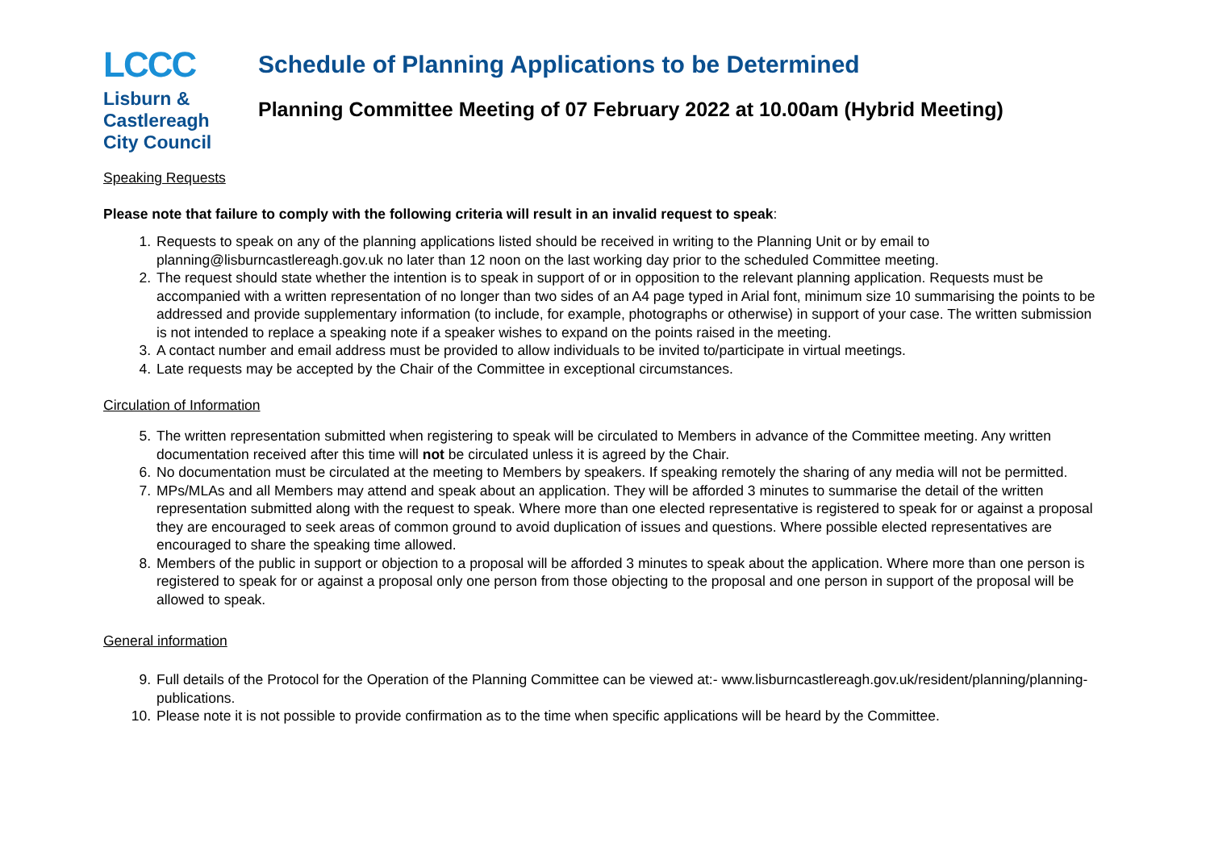LCCC
Lisburn &
Castlereagh
City Council
Schedule of Planning Applications to be Determined
Planning Committee Meeting of 07 February 2022 at 10.00am (Hybrid Meeting)
Speaking Requests
Please note that failure to comply with the following criteria will result in an invalid request to speak:
1. Requests to speak on any of the planning applications listed should be received in writing to the Planning Unit or by email to planning@lisburncastlereagh.gov.uk no later than 12 noon on the last working day prior to the scheduled Committee meeting.
2. The request should state whether the intention is to speak in support of or in opposition to the relevant planning application. Requests must be accompanied with a written representation of no longer than two sides of an A4 page typed in Arial font, minimum size 10 summarising the points to be addressed and provide supplementary information (to include, for example, photographs or otherwise) in support of your case. The written submission is not intended to replace a speaking note if a speaker wishes to expand on the points raised in the meeting.
3. A contact number and email address must be provided to allow individuals to be invited to/participate in virtual meetings.
4. Late requests may be accepted by the Chair of the Committee in exceptional circumstances.
Circulation of Information
5. The written representation submitted when registering to speak will be circulated to Members in advance of the Committee meeting. Any written documentation received after this time will not be circulated unless it is agreed by the Chair.
6. No documentation must be circulated at the meeting to Members by speakers. If speaking remotely the sharing of any media will not be permitted.
7. MPs/MLAs and all Members may attend and speak about an application. They will be afforded 3 minutes to summarise the detail of the written representation submitted along with the request to speak. Where more than one elected representative is registered to speak for or against a proposal they are encouraged to seek areas of common ground to avoid duplication of issues and questions. Where possible elected representatives are encouraged to share the speaking time allowed.
8. Members of the public in support or objection to a proposal will be afforded 3 minutes to speak about the application. Where more than one person is registered to speak for or against a proposal only one person from those objecting to the proposal and one person in support of the proposal will be allowed to speak.
General information
9. Full details of the Protocol for the Operation of the Planning Committee can be viewed at:- www.lisburncastlereagh.gov.uk/resident/planning/planning-publications.
10. Please note it is not possible to provide confirmation as to the time when specific applications will be heard by the Committee.